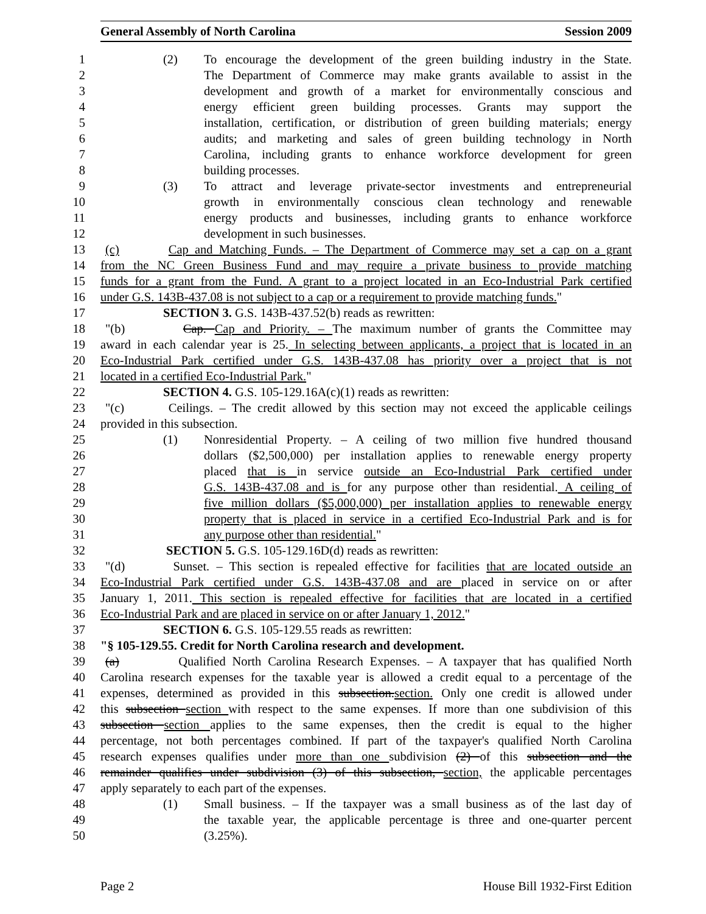General Assembly of North Carolina Session 2009
1 (2) To encourage the development of the green building industry in the State.
2 The Department of Commerce may make grants available to assist in the
3 development and growth of a market for environmentally conscious and
4 energy efficient green building processes. Grants may support the
5 installation, certification, or distribution of green building materials; energy
6 audits; and marketing and sales of green building technology in North
7 Carolina, including grants to enhance workforce development for green
8 building processes.
9 (3) To attract and leverage private-sector investments and entrepreneurial
10 growth in environmentally conscious clean technology and renewable
11 energy products and businesses, including grants to enhance workforce
12 development in such businesses.
13 (c) Cap and Matching Funds. – The Department of Commerce may set a cap on a grant
14 from the NC Green Business Fund and may require a private business to provide matching
15 funds for a grant from the Fund. A grant to a project located in an Eco-Industrial Park certified
16 under G.S. 143B-437.08 is not subject to a cap or a requirement to provide matching funds."
17 SECTION 3. G.S. 143B-437.52(b) reads as rewritten:
18 "(b) Cap. Cap and Priority. – The maximum number of grants the Committee may
19 award in each calendar year is 25. In selecting between applicants, a project that is located in an
20 Eco-Industrial Park certified under G.S. 143B-437.08 has priority over a project that is not
21 located in a certified Eco-Industrial Park."
22 SECTION 4. G.S. 105-129.16A(c)(1) reads as rewritten:
23 "(c) Ceilings. – The credit allowed by this section may not exceed the applicable ceilings
24 provided in this subsection.
25 (1) Nonresidential Property. – A ceiling of two million five hundred thousand
26 dollars ($2,500,000) per installation applies to renewable energy property
27 placed that is in service outside an Eco-Industrial Park certified under
28 G.S. 143B-437.08 and is for any purpose other than residential. A ceiling of
29 five million dollars ($5,000,000) per installation applies to renewable energy
30 property that is placed in service in a certified Eco-Industrial Park and is for
31 any purpose other than residential."
32 SECTION 5. G.S. 105-129.16D(d) reads as rewritten:
33 "(d) Sunset. – This section is repealed effective for facilities that are located outside an
34 Eco-Industrial Park certified under G.S. 143B-437.08 and are placed in service on or after
35 January 1, 2011. This section is repealed effective for facilities that are located in a certified
36 Eco-Industrial Park and are placed in service on or after January 1, 2012."
37 SECTION 6. G.S. 105-129.55 reads as rewritten:
38 "§ 105-129.55. Credit for North Carolina research and development.
39 (a) Qualified North Carolina Research Expenses. – A taxpayer that has qualified North
40 Carolina research expenses for the taxable year is allowed a credit equal to a percentage of the
41 expenses, determined as provided in this subsection.section. Only one credit is allowed under
42 this subsection section with respect to the same expenses. If more than one subdivision of this
43 subsection section applies to the same expenses, then the credit is equal to the higher
44 percentage, not both percentages combined. If part of the taxpayer's qualified North Carolina
45 research expenses qualifies under more than one subdivision (2) of this subsection and the
46 remainder qualifies under subdivision (3) of this subsection, section, the applicable percentages
47 apply separately to each part of the expenses.
48 (1) Small business. – If the taxpayer was a small business as of the last day of
49 the taxable year, the applicable percentage is three and one-quarter percent
50 (3.25%).
Page 2 House Bill 1932-First Edition